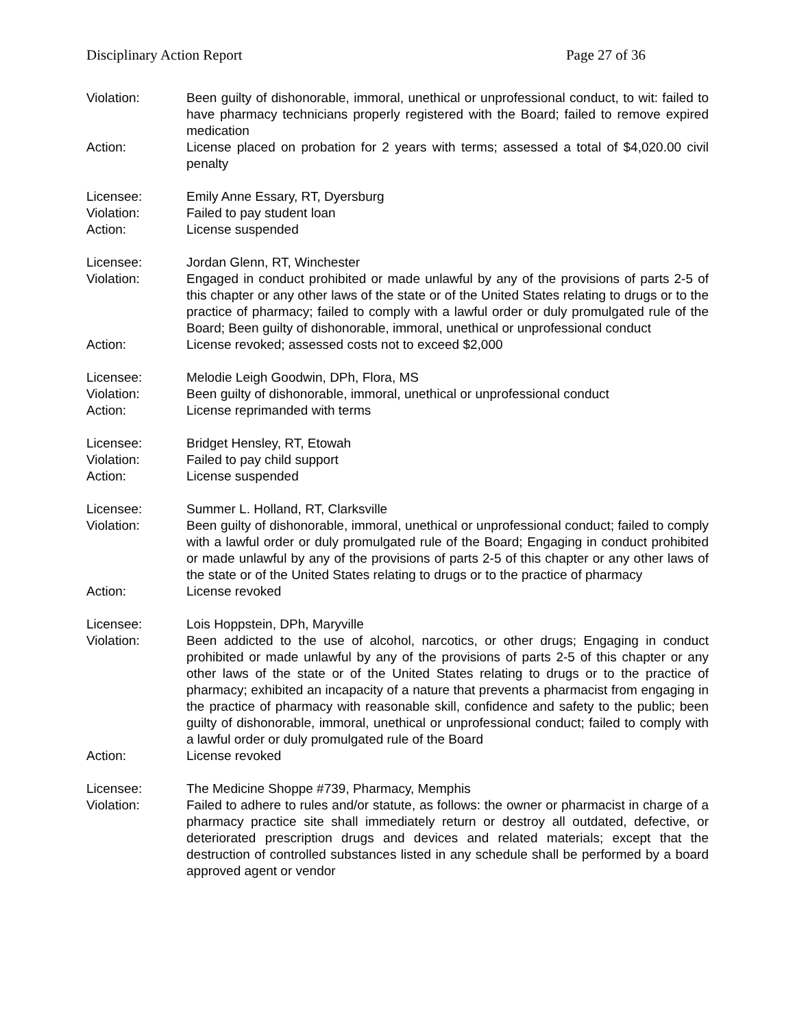Disciplinary Action Report Page 27 of 36
Violation: Been guilty of dishonorable, immoral, unethical or unprofessional conduct, to wit: failed to have pharmacy technicians properly registered with the Board; failed to remove expired medication
Action: License placed on probation for 2 years with terms; assessed a total of $4,020.00 civil penalty
Licensee: Emily Anne Essary, RT, Dyersburg
Violation: Failed to pay student loan
Action: License suspended
Licensee: Jordan Glenn, RT, Winchester
Violation: Engaged in conduct prohibited or made unlawful by any of the provisions of parts 2-5 of this chapter or any other laws of the state or of the United States relating to drugs or to the practice of pharmacy; failed to comply with a lawful order or duly promulgated rule of the Board; Been guilty of dishonorable, immoral, unethical or unprofessional conduct
Action: License revoked; assessed costs not to exceed $2,000
Licensee: Melodie Leigh Goodwin, DPh, Flora, MS
Violation: Been guilty of dishonorable, immoral, unethical or unprofessional conduct
Action: License reprimanded with terms
Licensee: Bridget Hensley, RT, Etowah
Violation: Failed to pay child support
Action: License suspended
Licensee: Summer L. Holland, RT, Clarksville
Violation: Been guilty of dishonorable, immoral, unethical or unprofessional conduct; failed to comply with a lawful order or duly promulgated rule of the Board; Engaging in conduct prohibited or made unlawful by any of the provisions of parts 2-5 of this chapter or any other laws of the state or of the United States relating to drugs or to the practice of pharmacy
Action: License revoked
Licensee: Lois Hoppstein, DPh, Maryville
Violation: Been addicted to the use of alcohol, narcotics, or other drugs; Engaging in conduct prohibited or made unlawful by any of the provisions of parts 2-5 of this chapter or any other laws of the state or of the United States relating to drugs or to the practice of pharmacy; exhibited an incapacity of a nature that prevents a pharmacist from engaging in the practice of pharmacy with reasonable skill, confidence and safety to the public; been guilty of dishonorable, immoral, unethical or unprofessional conduct; failed to comply with a lawful order or duly promulgated rule of the Board
Action: License revoked
Licensee: The Medicine Shoppe #739, Pharmacy, Memphis
Violation: Failed to adhere to rules and/or statute, as follows: the owner or pharmacist in charge of a pharmacy practice site shall immediately return or destroy all outdated, defective, or deteriorated prescription drugs and devices and related materials; except that the destruction of controlled substances listed in any schedule shall be performed by a board approved agent or vendor